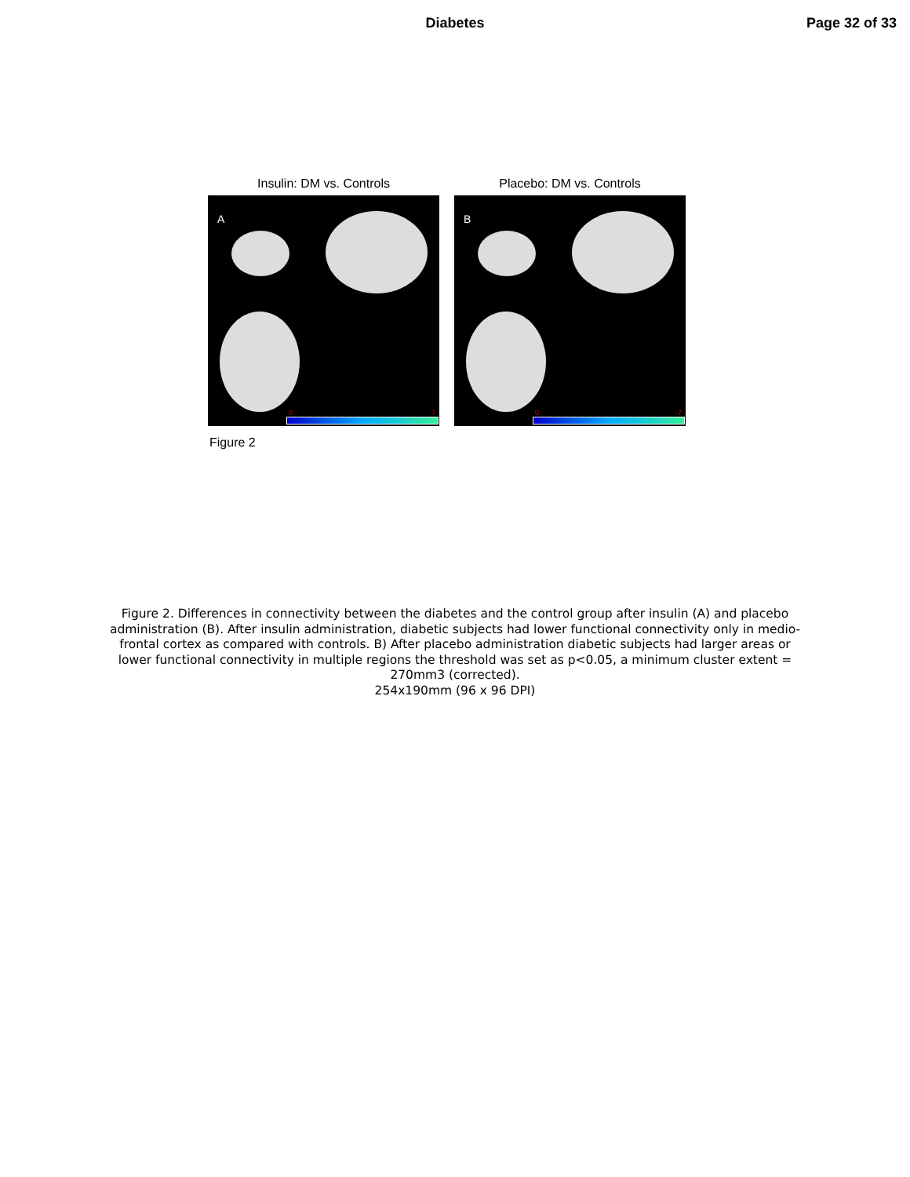Diabetes Page 32 of 33
Insulin: DM vs. Controls Placebo: DM vs. Controls
A
0 -7
B
0 -7
Figure 2
Figure 2. Differences in connectivity between the diabetes and the control group after insulin (A) and placebo administration (B). After insulin administration, diabetic subjects had lower functional connectivity only in medio-frontal cortex as compared with controls. B) After placebo administration diabetic subjects had larger areas or lower functional connectivity in multiple regions the threshold was set as p<0.05, a minimum cluster extent = 270mm3 (corrected).
254x190mm (96 x 96 DPI)